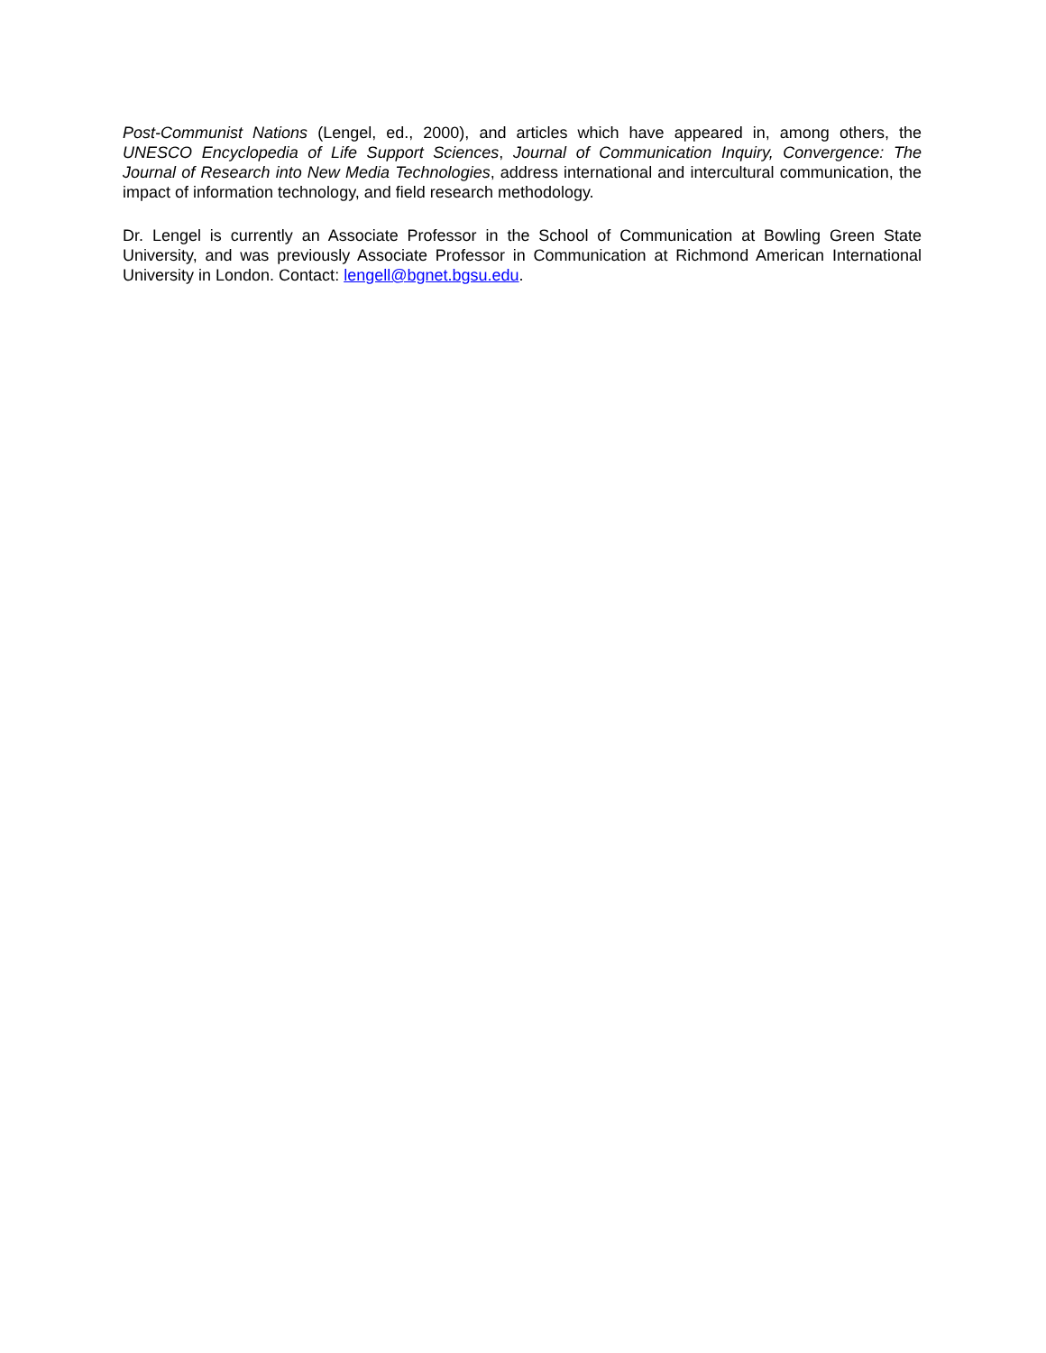Post-Communist Nations (Lengel, ed., 2000), and articles which have appeared in, among others, the UNESCO Encyclopedia of Life Support Sciences, Journal of Communication Inquiry, Convergence: The Journal of Research into New Media Technologies, address international and intercultural communication, the impact of information technology, and field research methodology.
Dr. Lengel is currently an Associate Professor in the School of Communication at Bowling Green State University, and was previously Associate Professor in Communication at Richmond American International University in London. Contact: lengell@bgnet.bgsu.edu.